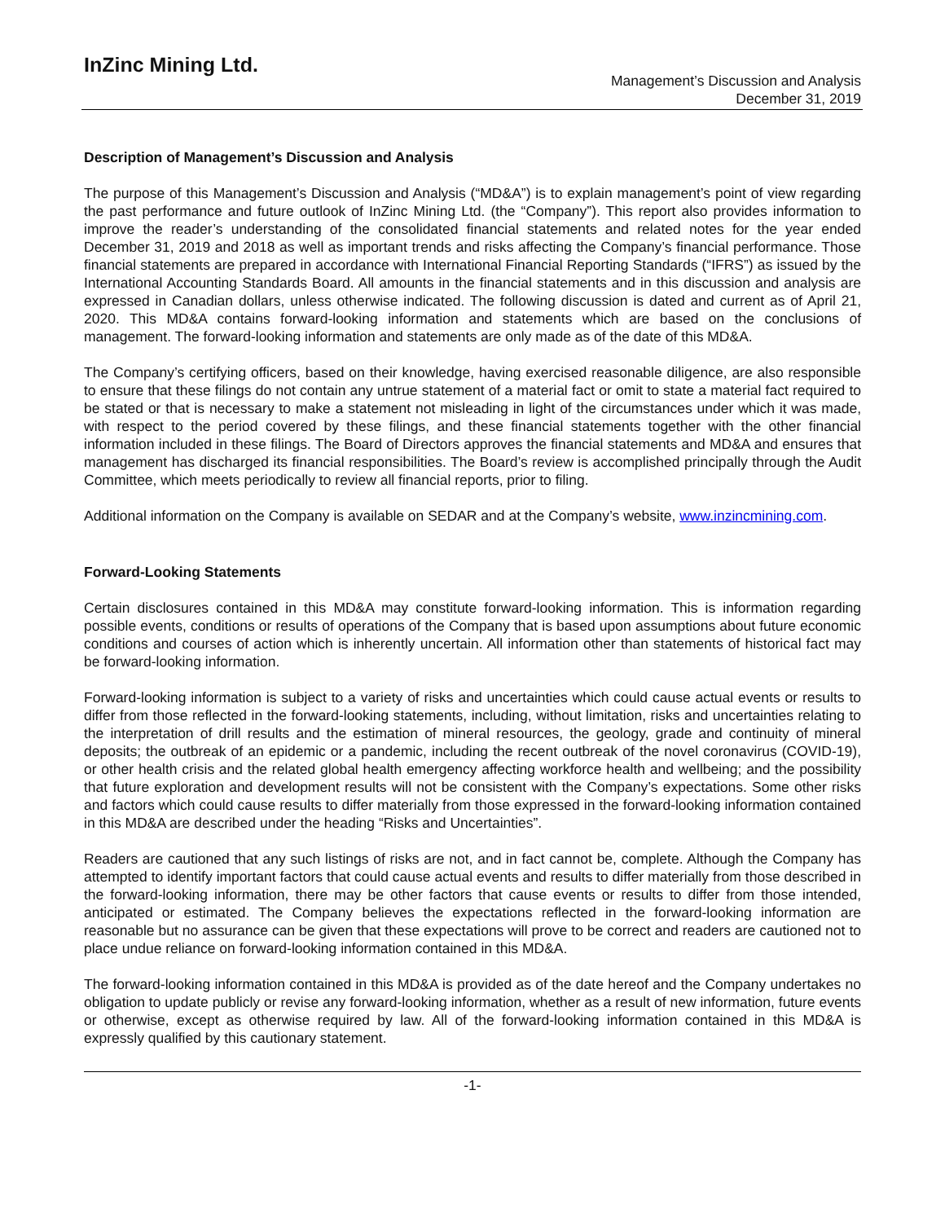InZinc Mining Ltd.
Management’s Discussion and Analysis
December 31, 2019
Description of Management’s Discussion and Analysis
The purpose of this Management’s Discussion and Analysis (“MD&A”) is to explain management’s point of view regarding the past performance and future outlook of InZinc Mining Ltd. (the “Company”). This report also provides information to improve the reader’s understanding of the consolidated financial statements and related notes for the year ended December 31, 2019 and 2018 as well as important trends and risks affecting the Company’s financial performance. Those financial statements are prepared in accordance with International Financial Reporting Standards (“IFRS”) as issued by the International Accounting Standards Board. All amounts in the financial statements and in this discussion and analysis are expressed in Canadian dollars, unless otherwise indicated. The following discussion is dated and current as of April 21, 2020. This MD&A contains forward-looking information and statements which are based on the conclusions of management. The forward-looking information and statements are only made as of the date of this MD&A.
The Company’s certifying officers, based on their knowledge, having exercised reasonable diligence, are also responsible to ensure that these filings do not contain any untrue statement of a material fact or omit to state a material fact required to be stated or that is necessary to make a statement not misleading in light of the circumstances under which it was made, with respect to the period covered by these filings, and these financial statements together with the other financial information included in these filings. The Board of Directors approves the financial statements and MD&A and ensures that management has discharged its financial responsibilities. The Board’s review is accomplished principally through the Audit Committee, which meets periodically to review all financial reports, prior to filing.
Additional information on the Company is available on SEDAR and at the Company’s website, www.inzincmining.com.
Forward-Looking Statements
Certain disclosures contained in this MD&A may constitute forward-looking information. This is information regarding possible events, conditions or results of operations of the Company that is based upon assumptions about future economic conditions and courses of action which is inherently uncertain. All information other than statements of historical fact may be forward-looking information.
Forward-looking information is subject to a variety of risks and uncertainties which could cause actual events or results to differ from those reflected in the forward-looking statements, including, without limitation, risks and uncertainties relating to the interpretation of drill results and the estimation of mineral resources, the geology, grade and continuity of mineral deposits; the outbreak of an epidemic or a pandemic, including the recent outbreak of the novel coronavirus (COVID-19), or other health crisis and the related global health emergency affecting workforce health and wellbeing; and the possibility that future exploration and development results will not be consistent with the Company’s expectations. Some other risks and factors which could cause results to differ materially from those expressed in the forward-looking information contained in this MD&A are described under the heading “Risks and Uncertainties”.
Readers are cautioned that any such listings of risks are not, and in fact cannot be, complete. Although the Company has attempted to identify important factors that could cause actual events and results to differ materially from those described in the forward-looking information, there may be other factors that cause events or results to differ from those intended, anticipated or estimated. The Company believes the expectations reflected in the forward-looking information are reasonable but no assurance can be given that these expectations will prove to be correct and readers are cautioned not to place undue reliance on forward-looking information contained in this MD&A.
The forward-looking information contained in this MD&A is provided as of the date hereof and the Company undertakes no obligation to update publicly or revise any forward-looking information, whether as a result of new information, future events or otherwise, except as otherwise required by law. All of the forward-looking information contained in this MD&A is expressly qualified by this cautionary statement.
-1-